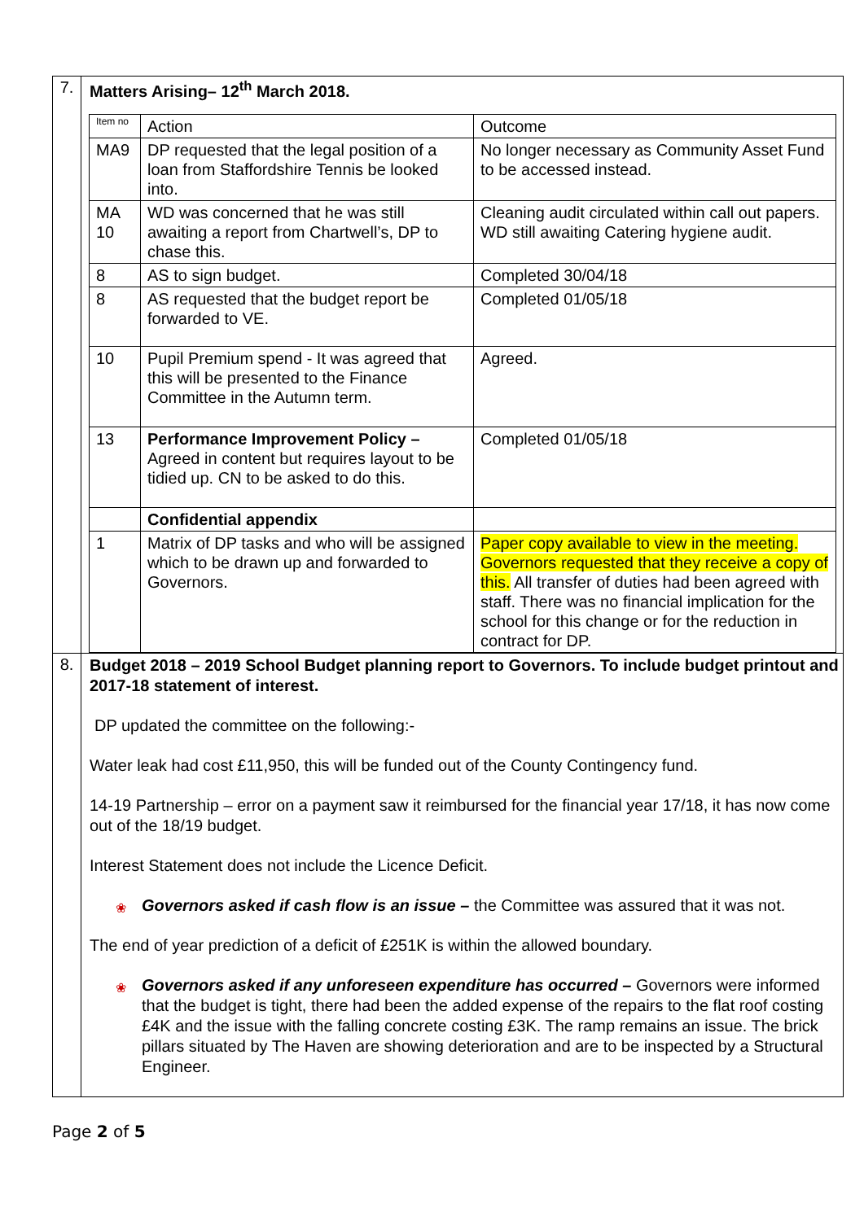| 7. | Matters Arising– 12<sup>th</sup> March 2018. / Item no / Action / Outcome / / MA9 / DP requested that the legal position of a loan from Staffordshire Tennis be looked into. / No longer necessary as Community Asset Fund to be accessed instead. / / MA 10 / WD was concerned that he was still awaiting a report from Chartwell’s, DP to chase this. / Cleaning audit circulated within call out papers. WD still awaiting Catering hygiene audit. / / 8 / AS to sign budget. / Completed 30/04/18 / / 8 / AS requested that the budget report be forwarded to VE. / Completed 01/05/18 / / 10 / Pupil Premium spend - It was agreed that this will be presented to the Finance Committee in the Autumn term. / Agreed. / / 13 / Performance Improvement Policy – Agreed in content but requires layout to be tidied up. CN to be asked to do this. / Completed 01/05/18 / / / Confidential appendix / / / 1 / Matrix of DP tasks and who will be assigned which to be drawn up and forwarded to Governors. / Paper copy available to view in the meeting. Governors requested that they receive a copy of this. All transfer of duties had been agreed with staff. There was no financial implication for the school for this change or for the reduction in contract for DP. / |
| 8. | Budget 2018 – 2019 School Budget planning report to Governors. To include budget printout and 2017-18 statement of interest. DP updated the committee on the following:- Water leak had cost £11,950, this will be funded out of the County Contingency fund. 14-19 Partnership – error on a payment saw it reimbursed for the financial year 17/18, it has now come out of the 18/19 budget. Interest Statement does not include the Licence Deficit. ❀ Governors asked if cash flow is an issue – the Committee was assured that it was not. The end of year prediction of a deficit of £251K is within the allowed boundary. ❀ Governors asked if any unforeseen expenditure has occurred – Governors were informed that the budget is tight, there had been the added expense of the repairs to the flat roof costing £4K and the issue with the falling concrete costing £3K. The ramp remains an issue. The brick pillars situated by The Haven are showing deterioration and are to be inspected by a Structural Engineer. |
Page 2 of 5